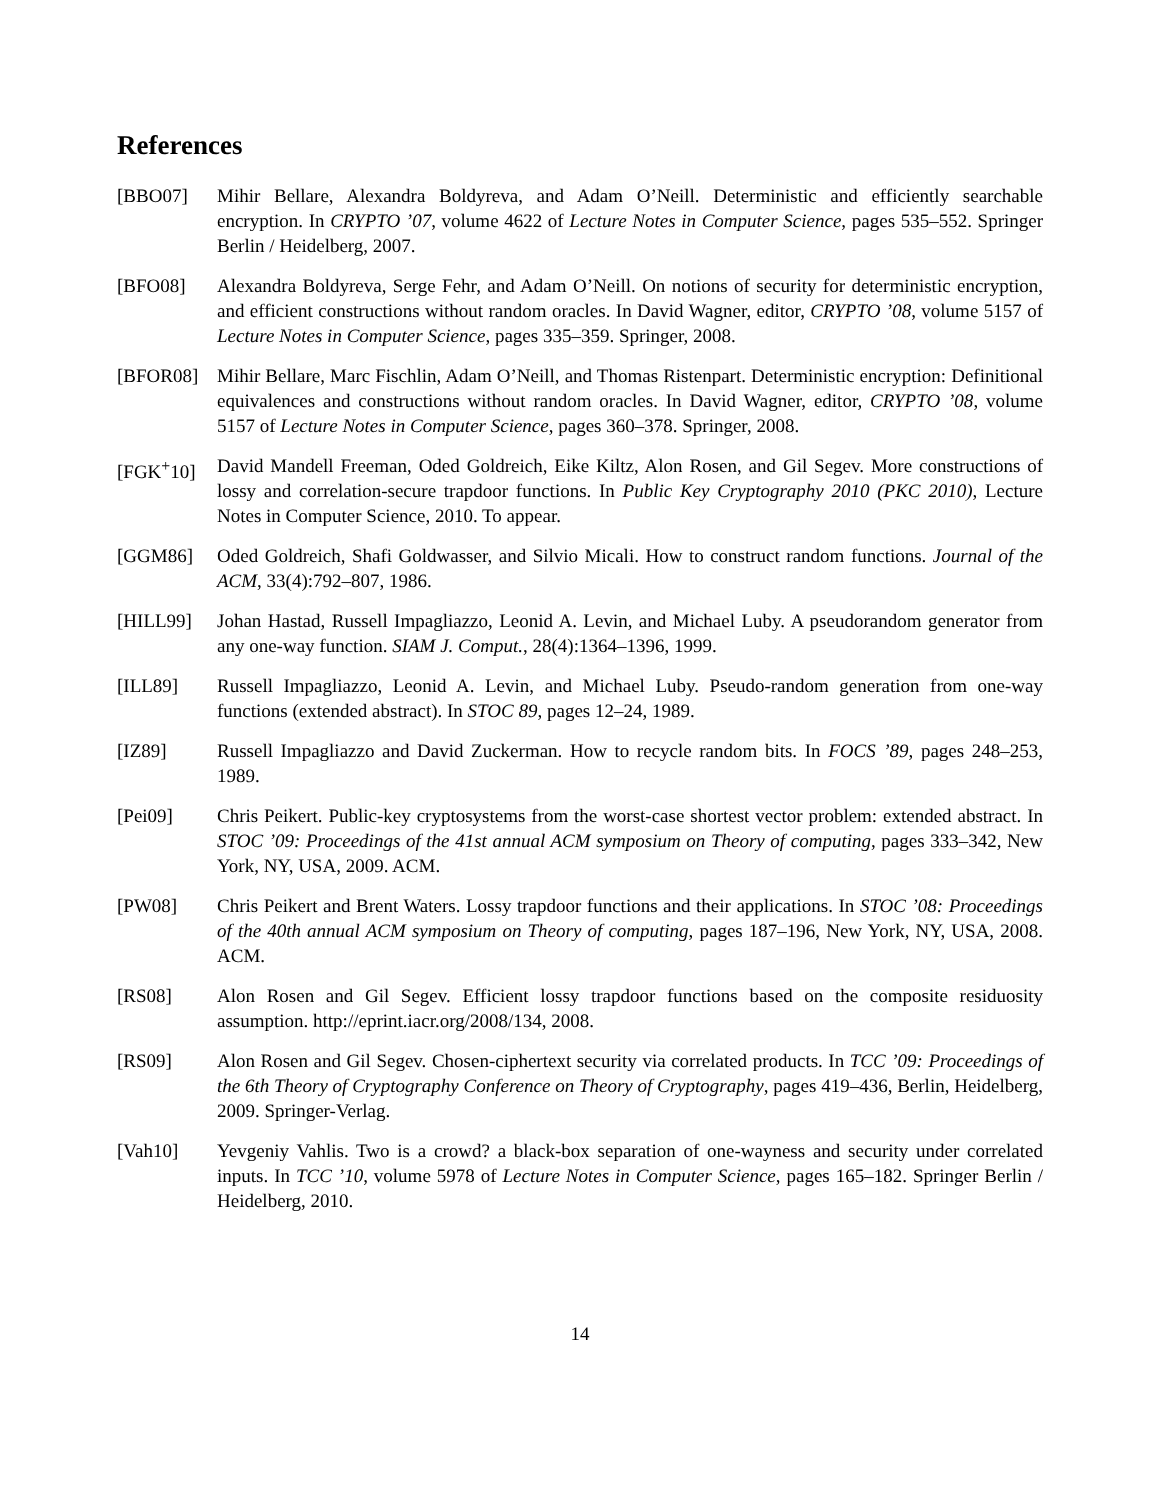References
[BBO07] Mihir Bellare, Alexandra Boldyreva, and Adam O’Neill. Deterministic and efficiently searchable encryption. In CRYPTO ’07, volume 4622 of Lecture Notes in Computer Science, pages 535–552. Springer Berlin / Heidelberg, 2007.
[BFO08] Alexandra Boldyreva, Serge Fehr, and Adam O’Neill. On notions of security for deterministic encryption, and efficient constructions without random oracles. In David Wagner, editor, CRYPTO ’08, volume 5157 of Lecture Notes in Computer Science, pages 335–359. Springer, 2008.
[BFOR08] Mihir Bellare, Marc Fischlin, Adam O’Neill, and Thomas Ristenpart. Deterministic encryption: Definitional equivalences and constructions without random oracles. In David Wagner, editor, CRYPTO ’08, volume 5157 of Lecture Notes in Computer Science, pages 360–378. Springer, 2008.
[FGK<sup>+</sup>10] David Mandell Freeman, Oded Goldreich, Eike Kiltz, Alon Rosen, and Gil Segev. More constructions of lossy and correlation-secure trapdoor functions. In Public Key Cryptography 2010 (PKC 2010), Lecture Notes in Computer Science, 2010. To appear.
[GGM86] Oded Goldreich, Shafi Goldwasser, and Silvio Micali. How to construct random functions. Journal of the ACM, 33(4):792–807, 1986.
[HILL99] Johan Hastad, Russell Impagliazzo, Leonid A. Levin, and Michael Luby. A pseudorandom generator from any one-way function. SIAM J. Comput., 28(4):1364–1396, 1999.
[ILL89] Russell Impagliazzo, Leonid A. Levin, and Michael Luby. Pseudo-random generation from one-way functions (extended abstract). In STOC 89, pages 12–24, 1989.
[IZ89] Russell Impagliazzo and David Zuckerman. How to recycle random bits. In FOCS ’89, pages 248–253, 1989.
[Pei09] Chris Peikert. Public-key cryptosystems from the worst-case shortest vector problem: extended abstract. In STOC ’09: Proceedings of the 41st annual ACM symposium on Theory of computing, pages 333–342, New York, NY, USA, 2009. ACM.
[PW08] Chris Peikert and Brent Waters. Lossy trapdoor functions and their applications. In STOC ’08: Proceedings of the 40th annual ACM symposium on Theory of computing, pages 187–196, New York, NY, USA, 2008. ACM.
[RS08] Alon Rosen and Gil Segev. Efficient lossy trapdoor functions based on the composite residuosity assumption. http://eprint.iacr.org/2008/134, 2008.
[RS09] Alon Rosen and Gil Segev. Chosen-ciphertext security via correlated products. In TCC ’09: Proceedings of the 6th Theory of Cryptography Conference on Theory of Cryptography, pages 419–436, Berlin, Heidelberg, 2009. Springer-Verlag.
[Vah10] Yevgeniy Vahlis. Two is a crowd? a black-box separation of one-wayness and security under correlated inputs. In TCC ’10, volume 5978 of Lecture Notes in Computer Science, pages 165–182. Springer Berlin / Heidelberg, 2010.
14